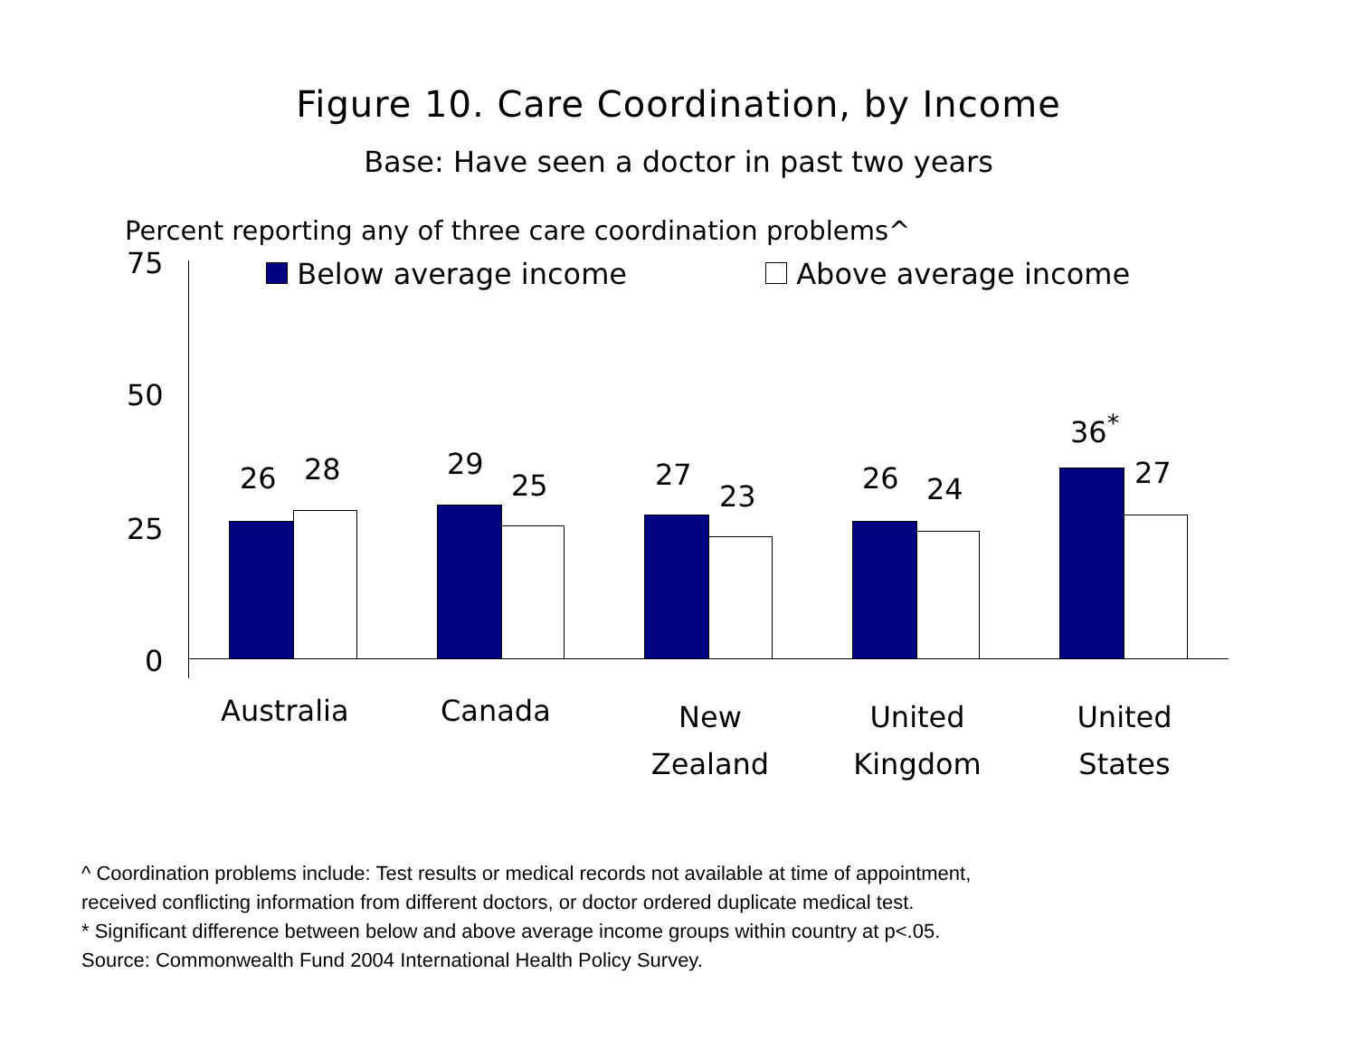Figure 10. Care Coordination, by Income
Base: Have seen a doctor in past two years
Percent reporting any of three care coordination problems^
75
50
25
0
Below average income Above average income
26 28 29
25 27
23
26 24
36<sup>*</sup>
27
Australia Canada New Zealand United Kingdom United States
^ Coordination problems include: Test results or medical records not available at time of appointment,
received conflicting information from different doctors, or doctor ordered duplicate medical test.
* Significant difference between below and above average income groups within country at p<.05.
Source: Commonwealth Fund 2004 International Health Policy Survey.